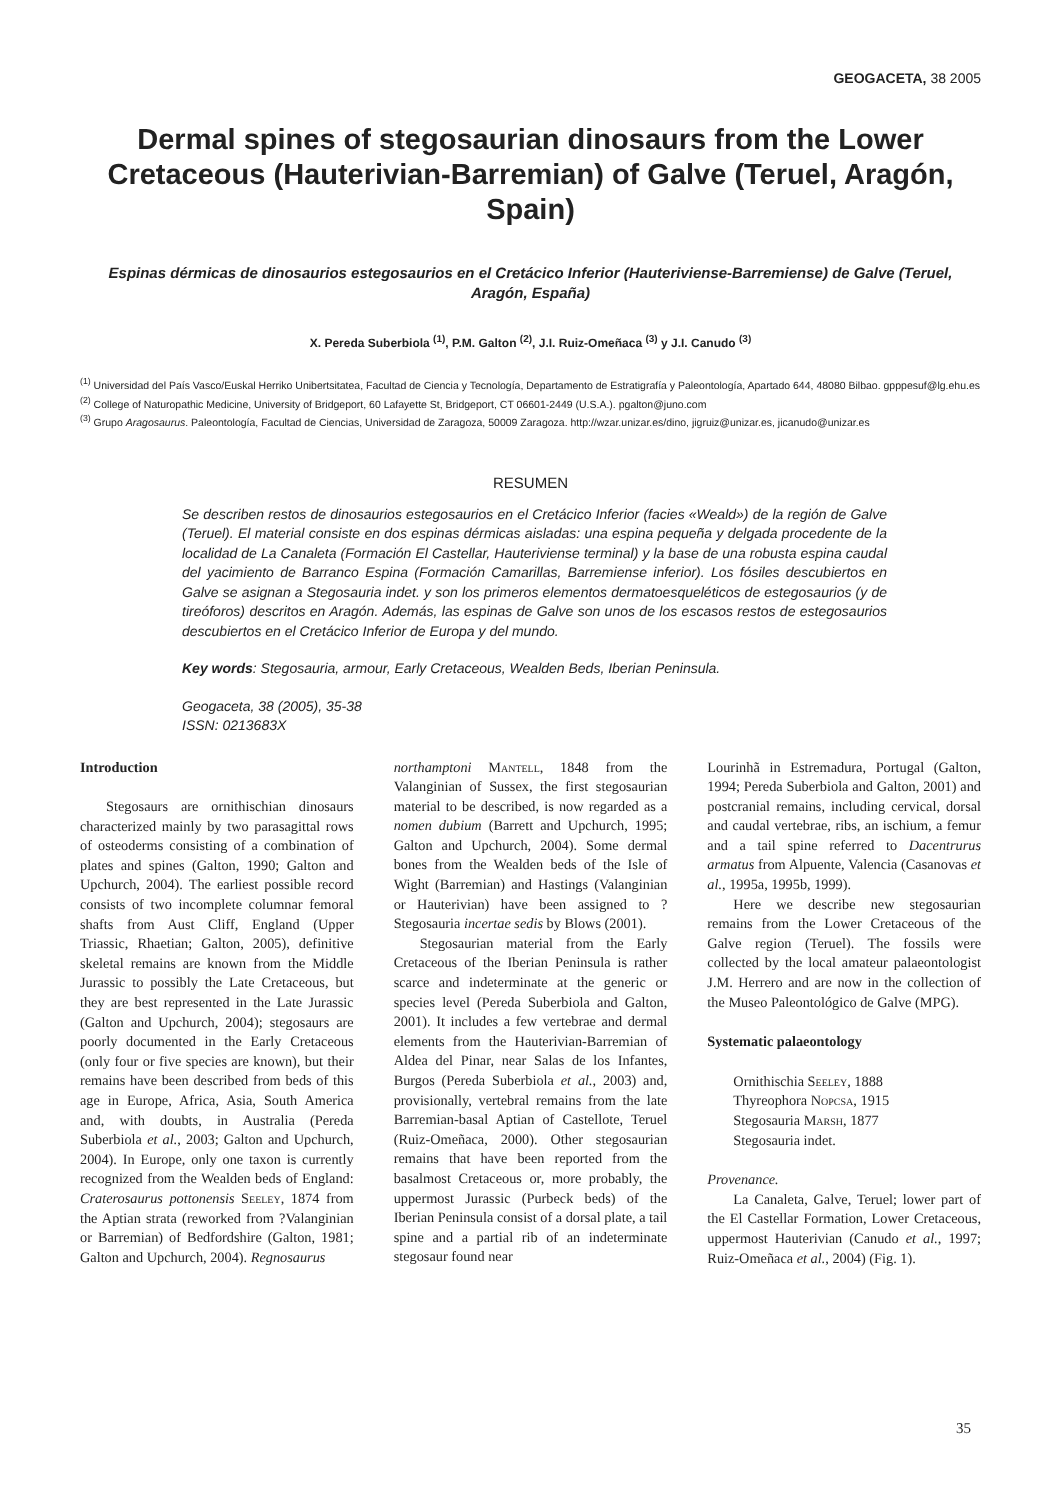GEOGACETA, 38 2005
Dermal spines of stegosaurian dinosaurs from the Lower Cretaceous (Hauterivian-Barremian) of Galve (Teruel, Aragón, Spain)
Espinas dérmicas de dinosaurios estegosaurios en el Cretácico Inferior (Hauteriviense-Barremiense) de Galve (Teruel, Aragón, España)
X. Pereda Suberbiola <sup>(1)</sup>, P.M. Galton <sup>(2)</sup>, J.I. Ruiz-Omeñaca <sup>(3)</sup> y J.I. Canudo <sup>(3)</sup>
<sup>(1)</sup> Universidad del País Vasco/Euskal Herriko Unibertsitatea, Facultad de Ciencia y Tecnología, Departamento de Estratigrafía y Paleontología, Apartado 644, 48080 Bilbao. gpppesuf@lg.ehu.es
<sup>(2)</sup> College of Naturopathic Medicine, University of Bridgeport, 60 Lafayette St, Bridgeport, CT 06601-2449 (U.S.A.). pgalton@juno.com
<sup>(3)</sup> Grupo Aragosaurus. Paleontología, Facultad de Ciencias, Universidad de Zaragoza, 50009 Zaragoza. http://wzar.unizar.es/dino, jigruiz@unizar.es, jicanudo@unizar.es
RESUMEN
Se describen restos de dinosaurios estegosaurios en el Cretácico Inferior (facies «Weald») de la región de Galve (Teruel). El material consiste en dos espinas dérmicas aisladas: una espina pequeña y delgada procedente de la localidad de La Canaleta (Formación El Castellar, Hauteriviense terminal) y la base de una robusta espina caudal del yacimiento de Barranco Espina (Formación Camarillas, Barremiense inferior). Los fósiles descubiertos en Galve se asignan a Stegosauria indet. y son los primeros elementos dermatoesqueléticos de estegosaurios (y de tireóforos) descritos en Aragón. Además, las espinas de Galve son unos de los escasos restos de estegosaurios descubiertos en el Cretácico Inferior de Europa y del mundo.
Key words: Stegosauria, armour, Early Cretaceous, Wealden Beds, Iberian Peninsula.
Geogaceta, 38 (2005), 35-38
ISSN: 0213683X
Introduction
Stegosaurs are ornithischian dinosaurs characterized mainly by two parasagittal rows of osteoderms consisting of a combination of plates and spines (Galton, 1990; Galton and Upchurch, 2004). The earliest possible record consists of two incomplete columnar femoral shafts from Aust Cliff, England (Upper Triassic, Rhaetian; Galton, 2005), definitive skeletal remains are known from the Middle Jurassic to possibly the Late Cretaceous, but they are best represented in the Late Jurassic (Galton and Upchurch, 2004); stegosaurs are poorly documented in the Early Cretaceous (only four or five species are known), but their remains have been described from beds of this age in Europe, Africa, Asia, South America and, with doubts, in Australia (Pereda Suberbiola et al., 2003; Galton and Upchurch, 2004). In Europe, only one taxon is currently recognized from the Wealden beds of England: Craterosaurus pottonensis Seeley, 1874 from the Aptian strata (reworked from ?Valanginian or Barremian) of Bedfordshire (Galton, 1981; Galton and Upchurch, 2004). Regnosaurus
northamptoni Mantell, 1848 from the Valanginian of Sussex, the first stegosaurian material to be described, is now regarded as a nomen dubium (Barrett and Upchurch, 1995; Galton and Upchurch, 2004). Some dermal bones from the Wealden beds of the Isle of Wight (Barremian) and Hastings (Valanginian or Hauterivian) have been assigned to ?Stegosauria incertae sedis by Blows (2001).
Stegosaurian material from the Early Cretaceous of the Iberian Peninsula is rather scarce and indeterminate at the generic or species level (Pereda Suberbiola and Galton, 2001). It includes a few vertebrae and dermal elements from the Hauterivian-Barremian of Aldea del Pinar, near Salas de los Infantes, Burgos (Pereda Suberbiola et al., 2003) and, provisionally, vertebral remains from the late Barremian-basal Aptian of Castellote, Teruel (Ruiz-Omeñaca, 2000). Other stegosaurian remains that have been reported from the basalmost Cretaceous or, more probably, the uppermost Jurassic (Purbeck beds) of the Iberian Peninsula consist of a dorsal plate, a tail spine and a partial rib of an indeterminate stegosaur found near
Lourinhã in Estremadura, Portugal (Galton, 1994; Pereda Suberbiola and Galton, 2001) and postcranial remains, including cervical, dorsal and caudal vertebrae, ribs, an ischium, a femur and a tail spine referred to Dacentrurus armatus from Alpuente, Valencia (Casanovas et al., 1995a, 1995b, 1999).
Here we describe new stegosaurian remains from the Lower Cretaceous of the Galve region (Teruel). The fossils were collected by the local amateur palaeontologist J.M. Herrero and are now in the collection of the Museo Paleontológico de Galve (MPG).
Systematic palaeontology
Ornithischia Seeley, 1888
Thyreophora Nopcsa, 1915
Stegosauria Marsh, 1877
Stegosauria indet.
Provenance.
La Canaleta, Galve, Teruel; lower part of the El Castellar Formation, Lower Cretaceous, uppermost Hauterivian (Canudo et al., 1997; Ruiz-Omeñaca et al., 2004) (Fig. 1).
35